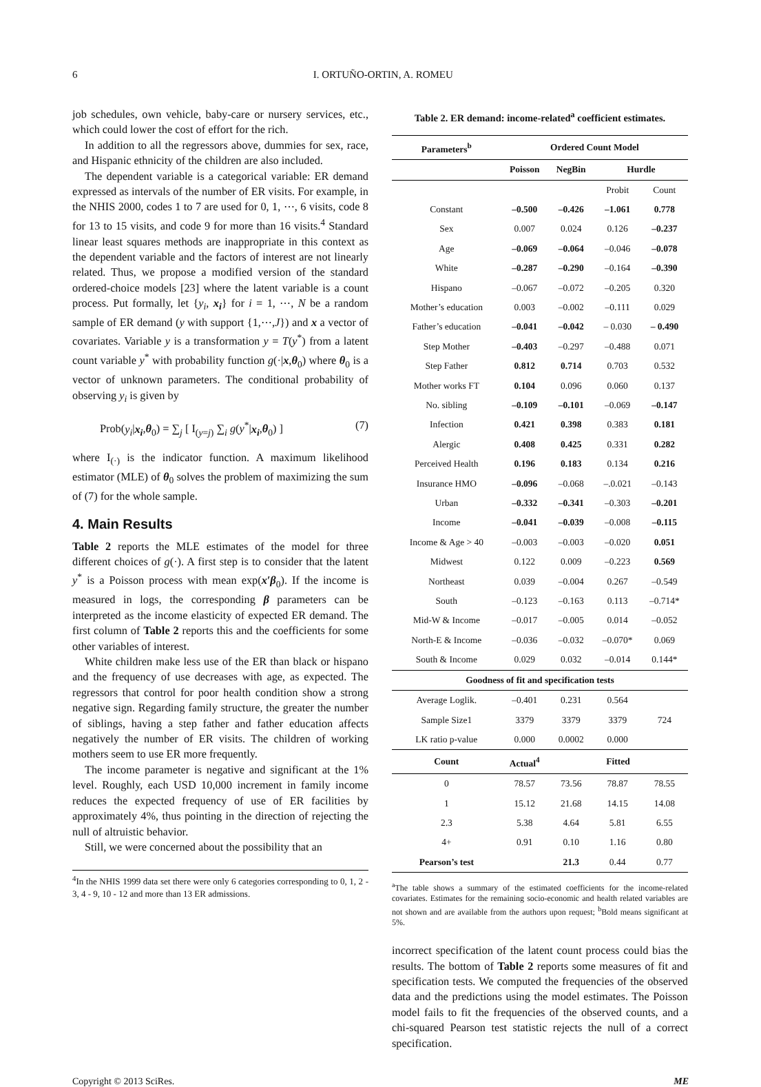6 I. ORTUÑO-ORTIN, A. ROMEU
job schedules, own vehicle, baby-care or nursery services, etc., which could lower the cost of effort for the rich.
In addition to all the regressors above, dummies for sex, race, and Hispanic ethnicity of the children are also included.
The dependent variable is a categorical variable: ER demand expressed as intervals of the number of ER visits. For example, in the NHIS 2000, codes 1 to 7 are used for 0, 1, ⋯, 6 visits, code 8 for 13 to 15 visits, and code 9 for more than 16 visits.<sup>4</sup> Standard linear least squares methods are inappropriate in this context as the dependent variable and the factors of interest are not linearly related. Thus, we propose a modified version of the standard ordered-choice models [23] where the latent variable is a count process. Put formally, let {y<sub>i</sub>, x<sub>i</sub>} for i = 1, ⋯, N be a random sample of ER demand (y with support {1,⋯,J}) and x a vector of covariates. Variable y is a transformation y = T(y<sup>*</sup>) from a latent count variable y<sup>*</sup> with probability function g(·|x,θ<sub>0</sub>) where θ<sub>0</sub> is a vector of unknown parameters. The conditional probability of observing y<sub>i</sub> is given by
Prob(y<sub>i</sub>|x<sub>i</sub>,θ<sub>0</sub>) = ∑<sub>j</sub> [ I<sub>(y=j)</sub> ∑<sub>i</sub> g(y<sup>*</sup>|x<sub>i</sub>,θ<sub>0</sub>) ] (7)
where I<sub>(·)</sub> is the indicator function. A maximum likelihood estimator (MLE) of θ<sub>0</sub> solves the problem of maximizing the sum of (7) for the whole sample.
4. Main Results
Table 2 reports the MLE estimates of the model for three different choices of g(·). A first step is to consider that the latent y<sup>*</sup> is a Poisson process with mean exp(x′β<sub>0</sub>). If the income is measured in logs, the corresponding β parameters can be interpreted as the income elasticity of expected ER demand. The first column of Table 2 reports this and the coefficients for some other variables of interest.
White children make less use of the ER than black or hispano and the frequency of use decreases with age, as expected. The regressors that control for poor health condition show a strong negative sign. Regarding family structure, the greater the number of siblings, having a step father and father education affects negatively the number of ER visits. The children of working mothers seem to use ER more frequently.
The income parameter is negative and significant at the 1% level. Roughly, each USD 10,000 increment in family income reduces the expected frequency of use of ER facilities by approximately 4%, thus pointing in the direction of rejecting the null of altruistic behavior.
Still, we were concerned about the possibility that an
<sup>4</sup> In the NHIS 1999 data set there were only 6 categories corresponding to 0, 1, 2 - 3, 4 - 9, 10 - 12 and more than 13 ER admissions.
Table 2. ER demand: income-related<sup>a</sup> coefficient estimates.
| Parameters<sup>b</sup> | Ordered Count Model | | | |
| --- | --- | --- | --- | --- |
| | Poisson | NegBin | Hurdle | |
| | | | Probit | Count |
| Constant | –0.500 | –0.426 | –1.061 | 0.778 |
| Sex | 0.007 | 0.024 | 0.126 | –0.237 |
| Age | –0.069 | –0.064 | –0.046 | –0.078 |
| White | –0.287 | –0.290 | –0.164 | –0.390 |
| Hispano | –0.067 | –0.072 | –0.205 | 0.320 |
| Mother’s education | 0.003 | –0.002 | –0.111 | 0.029 |
| Father’s education | –0.041 | –0.042 | – 0.030 | – 0.490 |
| Step Mother | –0.403 | –0.297 | –0.488 | 0.071 |
| Step Father | 0.812 | 0.714 | 0.703 | 0.532 |
| Mother works FT | 0.104 | 0.096 | 0.060 | 0.137 |
| No. sibling | –0.109 | –0.101 | –0.069 | –0.147 |
| Infection | 0.421 | 0.398 | 0.383 | 0.181 |
| Alergic | 0.408 | 0.425 | 0.331 | 0.282 |
| Perceived Health | 0.196 | 0.183 | 0.134 | 0.216 |
| Insurance HMO | –0.096 | –0.068 | –.0.021 | –0.143 |
| Urban | –0.332 | –0.341 | –0.303 | –0.201 |
| Income | –0.041 | –0.039 | –0.008 | –0.115 |
| Income & Age > 40 | –0.003 | –0.003 | –0.020 | 0.051 |
| Midwest | 0.122 | 0.009 | –0.223 | 0.569 |
| Northeast | 0.039 | –0.004 | 0.267 | –0.549 |
| South | –0.123 | –0.163 | 0.113 | –0.714* |
| Mid-W & Income | –0.017 | –0.005 | 0.014 | –0.052 |
| North-E & Income | –0.036 | –0.032 | –0.070* | 0.069 |
| South & Income | 0.029 | 0.032 | –0.014 | 0.144* |
| Goodness of fit and specification tests | | | | |
| Average Loglik. | –0.401 | 0.231 | 0.564 | |
| Sample Size1 | 3379 | 3379 | 3379 | 724 |
| LK ratio p-value | 0.000 | 0.0002 | 0.000 | |
| Count | Actual<sup>4</sup> | Fitted | | |
| 0 | 78.57 | 73.56 | 78.87 | 78.55 |
| 1 | 15.12 | 21.68 | 14.15 | 14.08 |
| 2.3 | 5.38 | 4.64 | 5.81 | 6.55 |
| 4+ | 0.91 | 0.10 | 1.16 | 0.80 |
| Pearson’s test | | 21.3 | 0.44 | 0.77 |
<sup>a</sup> The table shows a summary of the estimated coefficients for the income-related covariates. Estimates for the remaining socio-economic and health related variables are not shown and are available from the authors upon request; <sup>b</sup>Bold means significant at 5%.
incorrect specification of the latent count process could bias the results. The bottom of Table 2 reports some measures of fit and specification tests. We computed the frequencies of the observed data and the predictions using the model estimates. The Poisson model fails to fit the frequencies of the observed counts, and a chi-squared Pearson test statistic rejects the null of a correct specification.
Copyright © 2013 SciRes. ME